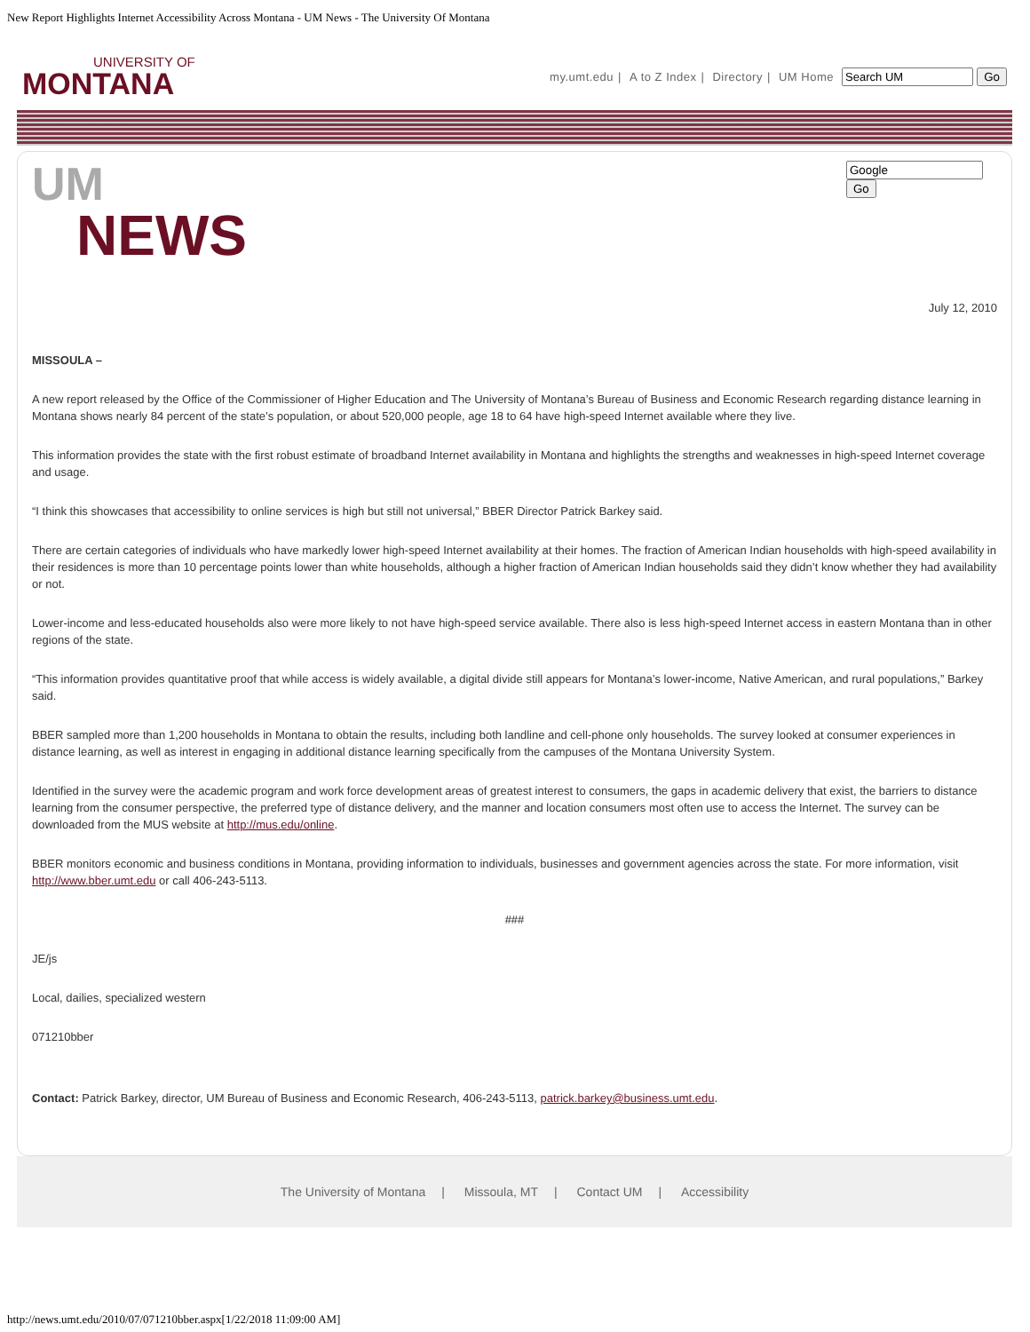New Report Highlights Internet Accessibility Across Montana - UM News - The University Of Montana
UNIVERSITY OF
MONTANA
my.umt.edu | A to Z Index | Directory | UM Home Go
Go
UM
NEWS
July 12, 2010
MISSOULA –
A new report released by the Office of the Commissioner of Higher Education and The University of Montana’s Bureau of Business and Economic Research regarding distance learning in Montana shows nearly 84 percent of the state’s population, or about 520,000 people, age 18 to 64 have high-speed Internet available where they live.
This information provides the state with the first robust estimate of broadband Internet availability in Montana and highlights the strengths and weaknesses in high-speed Internet coverage and usage.
“I think this showcases that accessibility to online services is high but still not universal,” BBER Director Patrick Barkey said.
There are certain categories of individuals who have markedly lower high-speed Internet availability at their homes. The fraction of American Indian households with high-speed availability in their residences is more than 10 percentage points lower than white households, although a higher fraction of American Indian households said they didn’t know whether they had availability or not.
Lower-income and less-educated households also were more likely to not have high-speed service available. There also is less high-speed Internet access in eastern Montana than in other regions of the state.
“This information provides quantitative proof that while access is widely available, a digital divide still appears for Montana’s lower-income, Native American, and rural populations,” Barkey said.
BBER sampled more than 1,200 households in Montana to obtain the results, including both landline and cell-phone only households. The survey looked at consumer experiences in distance learning, as well as interest in engaging in additional distance learning specifically from the campuses of the Montana University System.
Identified in the survey were the academic program and work force development areas of greatest interest to consumers, the gaps in academic delivery that exist, the barriers to distance learning from the consumer perspective, the preferred type of distance delivery, and the manner and location consumers most often use to access the Internet. The survey can be downloaded from the MUS website at http://mus.edu/online.
BBER monitors economic and business conditions in Montana, providing information to individuals, businesses and government agencies across the state. For more information, visit http://www.bber.umt.edu or call 406-243-5113.
###
JE/js
Local, dailies, specialized western
071210bber
Contact: Patrick Barkey, director, UM Bureau of Business and Economic Research, 406-243-5113, patrick.barkey@business.umt.edu.
The University of Montana | Missoula, MT | Contact UM | Accessibility
http://news.umt.edu/2010/07/071210bber.aspx[1/22/2018 11:09:00 AM]